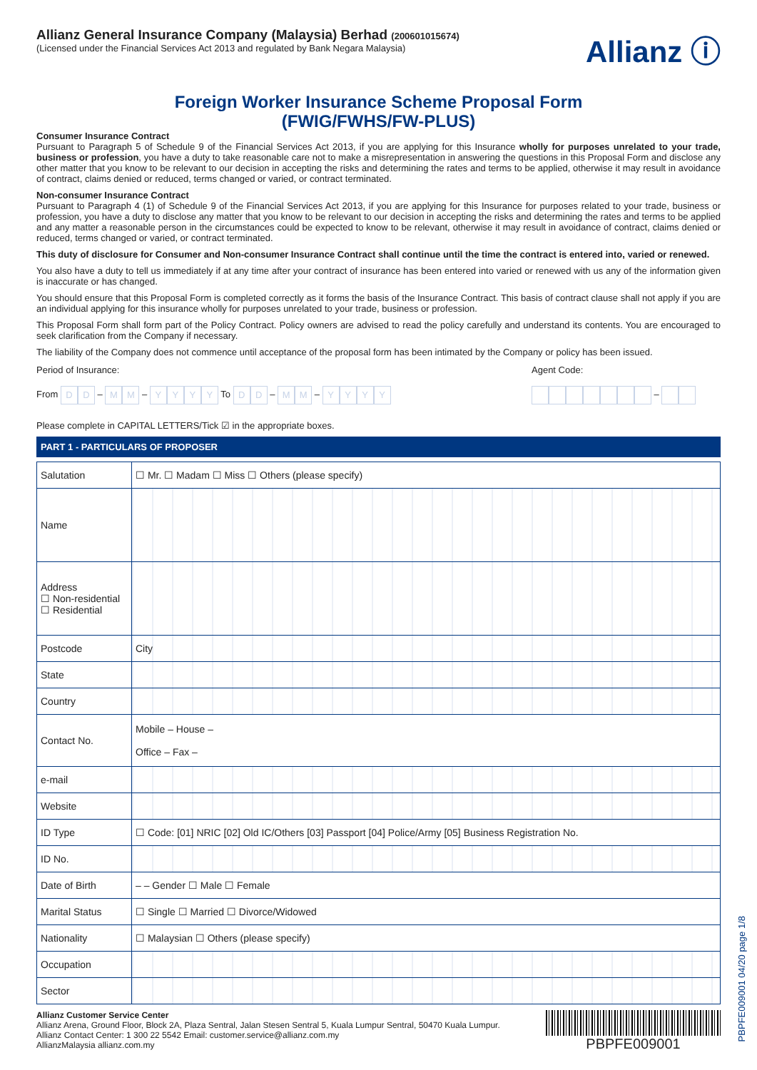Allianz General Insurance Company (Malaysia) Berhad (200601015674)
(Licensed under the Financial Services Act 2013 and regulated by Bank Negara Malaysia)
Allianz ⓘ
Foreign Worker Insurance Scheme Proposal Form
(FWIG/FWHS/FW-PLUS)
Consumer Insurance Contract
Pursuant to Paragraph 5 of Schedule 9 of the Financial Services Act 2013, if you are applying for this Insurance wholly for purposes unrelated to your trade, business or profession, you have a duty to take reasonable care not to make a misrepresentation in answering the questions in this Proposal Form and disclose any other matter that you know to be relevant to our decision in accepting the risks and determining the rates and terms to be applied, otherwise it may result in avoidance of contract, claims denied or reduced, terms changed or varied, or contract terminated.
Non-consumer Insurance Contract
Pursuant to Paragraph 4 (1) of Schedule 9 of the Financial Services Act 2013, if you are applying for this Insurance for purposes related to your trade, business or profession, you have a duty to disclose any matter that you know to be relevant to our decision in accepting the risks and determining the rates and terms to be applied and any matter a reasonable person in the circumstances could be expected to know to be relevant, otherwise it may result in avoidance of contract, claims denied or reduced, terms changed or varied, or contract terminated.
This duty of disclosure for Consumer and Non-consumer Insurance Contract shall continue until the time the contract is entered into, varied or renewed.
You also have a duty to tell us immediately if at any time after your contract of insurance has been entered into varied or renewed with us any of the information given is inaccurate or has changed.
You should ensure that this Proposal Form is completed correctly as it forms the basis of the Insurance Contract. This basis of contract clause shall not apply if you are an individual applying for this insurance wholly for purposes unrelated to your trade, business or profession.
This Proposal Form shall form part of the Policy Contract. Policy owners are advised to read the policy carefully and understand its contents. You are encouraged to seek clarification from the Company if necessary.
The liability of the Company does not commence until acceptance of the proposal form has been intimated by the Company or policy has been issued.
Period of Insurance:
From D D – M M – YYYY To D D – M M – YYYY
Agent Code:
–
Please complete in CAPITAL LETTERS/Tick ☑ in the appropriate boxes.
PART 1 - PARTICULARS OF PROPOSER
| Salutation | ☐ Mr. ☐ Madam ☐ Miss ☐ Others (please specify) |
| Name | |
| Address ☐ Non-residential ☐ Residential | |
| Postcode | City |
| State | |
| Country | |
| Contact No. | Mobile – House – Office – Fax – |
| e-mail | |
| Website | |
| ID Type | ☐ Code: [01] NRIC [02] Old IC/Others [03] Passport [04] Police/Army [05] Business Registration No. |
| ID No. | |
| Date of Birth | – – Gender ☐ Male ☐ Female |
| Marital Status | ☐ Single ☐ Married ☐ Divorce/Widowed |
| Nationality | ☐ Malaysian ☐ Others (please specify) |
| Occupation | |
| Sector | |
Allianz Customer Service Center
Allianz Arena, Ground Floor, Block 2A, Plaza Sentral, Jalan Stesen Sentral 5, Kuala Lumpur Sentral, 50470 Kuala Lumpur.
Allianz Contact Center: 1 300 22 5542 Email: customer.service@allianz.com.my
AllianzMalaysia allianz.com.my
PBPFE009001
PBPFE009001 04/20 page 1/8